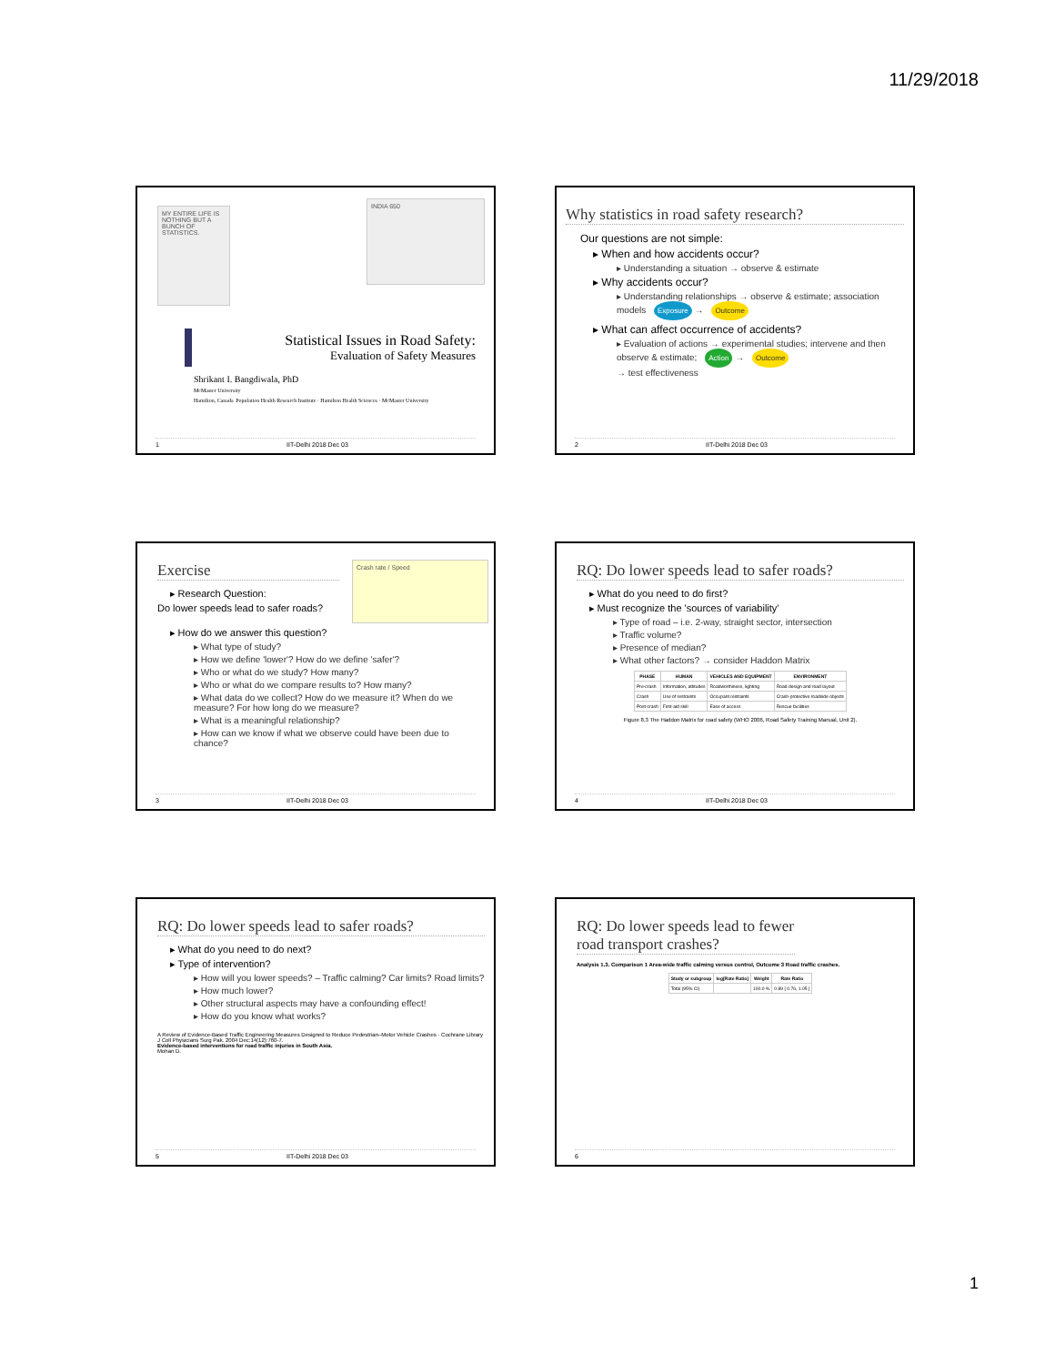11/29/2018
MY ENTIRE LIFE IS NOTHING BUT A BUNCH OF STATISTICS.
INDIA 650
Statistical Issues in Road Safety:
Evaluation of Safety Measures
Shrikant I. Bangdiwala, PhD
McMaster University
Hamilton, Canada Population Health Research Institute · Hamilton Health Sciences · McMaster University
1 IIT-Delhi 2018 Dec 03
Why statistics in road safety research?
Our questions are not simple:
▸ When and how accidents occur?
▸ Understanding a situation → observe & estimate
▸ Why accidents occur?
▸ Understanding relationships → observe & estimate; association models Exposure → Outcome
▸ What can affect occurrence of accidents?
▸ Evaluation of actions → experimental studies; intervene and then observe & estimate; Action → Outcome
→ test effectiveness
2 IIT-Delhi 2018 Dec 03
Exercise
Crash rate / Speed
▸ Research Question:
Do lower speeds lead to safer roads?
▸ How do we answer this question?
▸ What type of study?
▸ How we define 'lower'? How do we define 'safer'?
▸ Who or what do we study? How many?
▸ Who or what do we compare results to? How many?
▸ What data do we collect? How do we measure it? When do we measure? For how long do we measure?
▸ What is a meaningful relationship?
▸ How can we know if what we observe could have been due to chance?
3 IIT-Delhi 2018 Dec 03
RQ: Do lower speeds lead to safer roads?
▸ What do you need to do first?
▸ Must recognize the 'sources of variability'
▸ Type of road – i.e. 2-way, straight sector, intersection
▸ Traffic volume?
▸ Presence of median?
▸ What other factors? → consider Haddon Matrix
| PHASE | HUMAN | VEHICLES AND EQUIPMENT | ENVIRONMENT |
| --- | --- | --- | --- |
| Pre-crash | Information, attitudes | Roadworthiness, lighting | Road design and road layout |
| Crash | Use of restraints | Occupant restraints | Crash-protective roadside objects |
| Post-crash | First-aid skill | Ease of access | Rescue facilities |
Figure 8.3 The Haddon Matrix for road safety (WHO 2006, Road Safety Training Manual, Unit 2).
4 IIT-Delhi 2018 Dec 03
RQ: Do lower speeds lead to safer roads?
▸ What do you need to do next?
▸ Type of intervention?
▸ How will you lower speeds? – Traffic calming? Car limits? Road limits?
▸ How much lower?
▸ Other structural aspects may have a confounding effect!
▸ How do you know what works?
A Review of Evidence-Based Traffic Engineering Measures Designed to Reduce Pedestrian–Motor Vehicle Crashes · Cochrane Library
J Coll Physicians Surg Pak. 2004 Dec;14(12):760-7.
Evidence-based interventions for road traffic injuries in South Asia.
Mohan D.
5 IIT-Delhi 2018 Dec 03
RQ: Do lower speeds lead to fewer road transport crashes?
Analysis 1.3. Comparison 1 Area-wide traffic calming versus control, Outcome 3 Road traffic crashes.
| Study or subgroup | log[Rate Ratio] | Weight | Rate Ratio |
| --- | --- | --- | --- |
| Total (95% CI) | | 100.0 % | 0.89 [ 0.76, 1.05 ] |
6
1